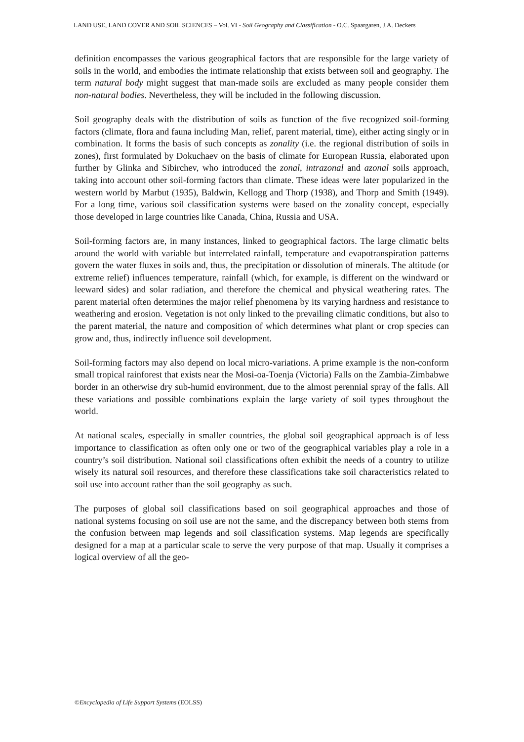LAND USE, LAND COVER AND SOIL SCIENCES – Vol. VI - Soil Geography and Classification - O.C. Spaargaren, J.A. Deckers
definition encompasses the various geographical factors that are responsible for the large variety of soils in the world, and embodies the intimate relationship that exists between soil and geography. The term natural body might suggest that man-made soils are excluded as many people consider them non-natural bodies. Nevertheless, they will be included in the following discussion.
Soil geography deals with the distribution of soils as function of the five recognized soil-forming factors (climate, flora and fauna including Man, relief, parent material, time), either acting singly or in combination. It forms the basis of such concepts as zonality (i.e. the regional distribution of soils in zones), first formulated by Dokuchaev on the basis of climate for European Russia, elaborated upon further by Glinka and Sibirchev, who introduced the zonal, intrazonal and azonal soils approach, taking into account other soil-forming factors than climate. These ideas were later popularized in the western world by Marbut (1935), Baldwin, Kellogg and Thorp (1938), and Thorp and Smith (1949). For a long time, various soil classification systems were based on the zonality concept, especially those developed in large countries like Canada, China, Russia and USA.
Soil-forming factors are, in many instances, linked to geographical factors. The large climatic belts around the world with variable but interrelated rainfall, temperature and evapotranspiration patterns govern the water fluxes in soils and, thus, the precipitation or dissolution of minerals. The altitude (or extreme relief) influences temperature, rainfall (which, for example, is different on the windward or leeward sides) and solar radiation, and therefore the chemical and physical weathering rates. The parent material often determines the major relief phenomena by its varying hardness and resistance to weathering and erosion. Vegetation is not only linked to the prevailing climatic conditions, but also to the parent material, the nature and composition of which determines what plant or crop species can grow and, thus, indirectly influence soil development.
Soil-forming factors may also depend on local micro-variations. A prime example is the non-conform small tropical rainforest that exists near the Mosi-oa-Toenja (Victoria) Falls on the Zambia-Zimbabwe border in an otherwise dry sub-humid environment, due to the almost perennial spray of the falls. All these variations and possible combinations explain the large variety of soil types throughout the world.
At national scales, especially in smaller countries, the global soil geographical approach is of less importance to classification as often only one or two of the geographical variables play a role in a country’s soil distribution. National soil classifications often exhibit the needs of a country to utilize wisely its natural soil resources, and therefore these classifications take soil characteristics related to soil use into account rather than the soil geography as such.
The purposes of global soil classifications based on soil geographical approaches and those of national systems focusing on soil use are not the same, and the discrepancy between both stems from the confusion between map legends and soil classification systems. Map legends are specifically designed for a map at a particular scale to serve the very purpose of that map. Usually it comprises a logical overview of all the geo-
©Encyclopedia of Life Support Systems (EOLSS)